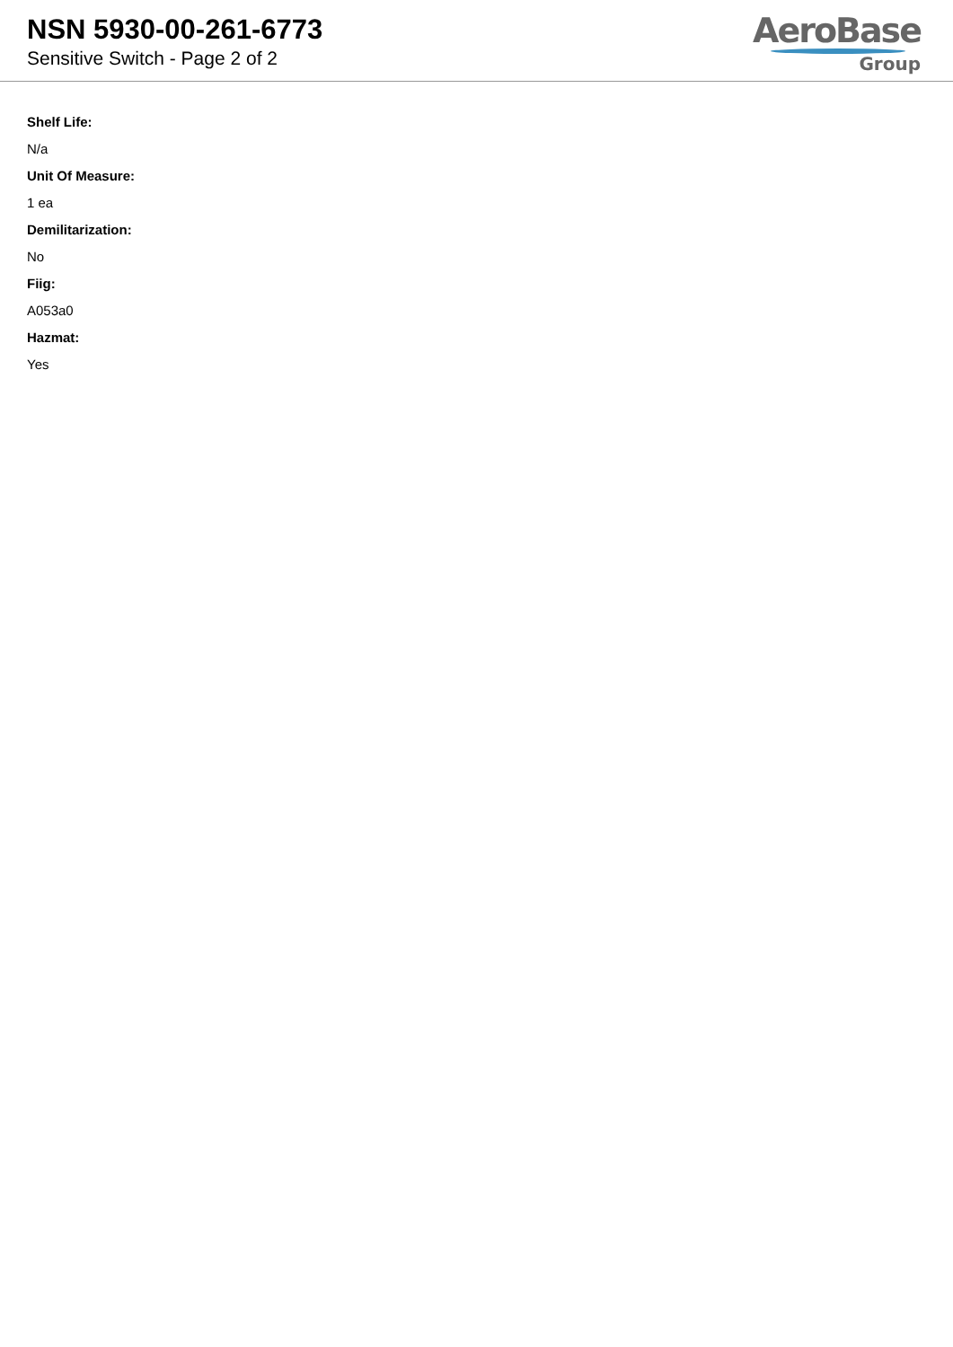NSN 5930-00-261-6773
Sensitive Switch - Page 2 of 2
AeroBase
Group
Shelf Life:
N/a
Unit Of Measure:
1 ea
Demilitarization:
No
Fiig:
A053a0
Hazmat:
Yes